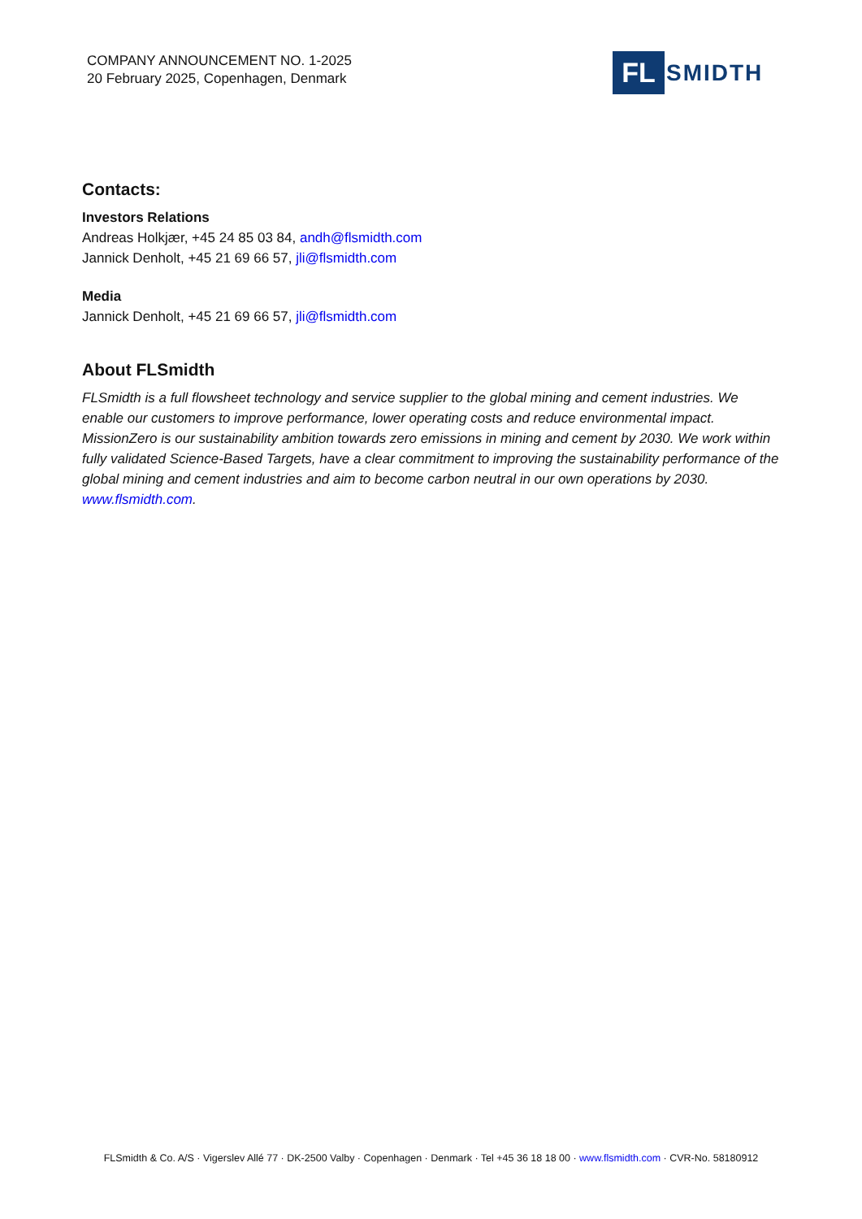COMPANY ANNOUNCEMENT NO. 1-2025
20 February 2025, Copenhagen, Denmark
FL
SMIDTH
Contacts:
Investors Relations
Andreas Holkjær, +45 24 85 03 84, andh@flsmidth.com
Jannick Denholt, +45 21 69 66 57, jli@flsmidth.com
Media
Jannick Denholt, +45 21 69 66 57, jli@flsmidth.com
About FLSmidth
FLSmidth is a full flowsheet technology and service supplier to the global mining and cement industries. We enable our customers to improve performance, lower operating costs and reduce environmental impact. MissionZero is our sustainability ambition towards zero emissions in mining and cement by 2030. We work within fully validated Science-Based Targets, have a clear commitment to improving the sustainability performance of the global mining and cement industries and aim to become carbon neutral in our own operations by 2030. www.flsmidth.com.
FLSmidth & Co. A/S · Vigerslev Allé 77 · DK-2500 Valby · Copenhagen · Denmark · Tel +45 36 18 18 00 · www.flsmidth.com · CVR-No. 58180912